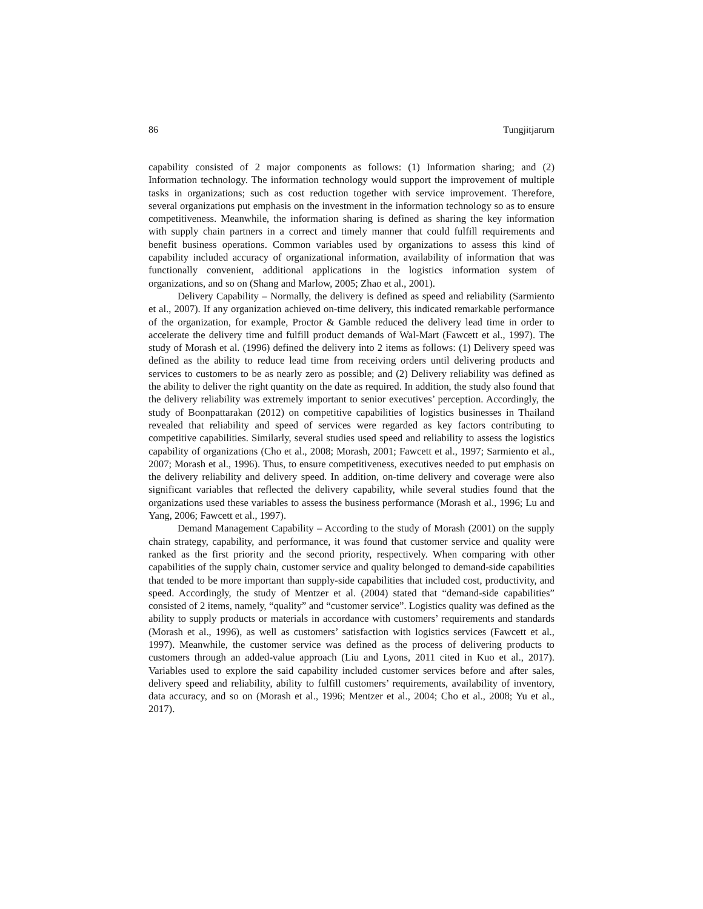86 Tungjitjarurn
capability consisted of 2 major components as follows: (1) Information sharing; and (2) Information technology. The information technology would support the improvement of multiple tasks in organizations; such as cost reduction together with service improvement. Therefore, several organizations put emphasis on the investment in the information technology so as to ensure competitiveness. Meanwhile, the information sharing is defined as sharing the key information with supply chain partners in a correct and timely manner that could fulfill requirements and benefit business operations. Common variables used by organizations to assess this kind of capability included accuracy of organizational information, availability of information that was functionally convenient, additional applications in the logistics information system of organizations, and so on (Shang and Marlow, 2005; Zhao et al., 2001).
Delivery Capability – Normally, the delivery is defined as speed and reliability (Sarmiento et al., 2007). If any organization achieved on-time delivery, this indicated remarkable performance of the organization, for example, Proctor & Gamble reduced the delivery lead time in order to accelerate the delivery time and fulfill product demands of Wal-Mart (Fawcett et al., 1997). The study of Morash et al. (1996) defined the delivery into 2 items as follows: (1) Delivery speed was defined as the ability to reduce lead time from receiving orders until delivering products and services to customers to be as nearly zero as possible; and (2) Delivery reliability was defined as the ability to deliver the right quantity on the date as required. In addition, the study also found that the delivery reliability was extremely important to senior executives’ perception. Accordingly, the study of Boonpattarakan (2012) on competitive capabilities of logistics businesses in Thailand revealed that reliability and speed of services were regarded as key factors contributing to competitive capabilities. Similarly, several studies used speed and reliability to assess the logistics capability of organizations (Cho et al., 2008; Morash, 2001; Fawcett et al., 1997; Sarmiento et al., 2007; Morash et al., 1996). Thus, to ensure competitiveness, executives needed to put emphasis on the delivery reliability and delivery speed. In addition, on-time delivery and coverage were also significant variables that reflected the delivery capability, while several studies found that the organizations used these variables to assess the business performance (Morash et al., 1996; Lu and Yang, 2006; Fawcett et al., 1997).
Demand Management Capability – According to the study of Morash (2001) on the supply chain strategy, capability, and performance, it was found that customer service and quality were ranked as the first priority and the second priority, respectively. When comparing with other capabilities of the supply chain, customer service and quality belonged to demand-side capabilities that tended to be more important than supply-side capabilities that included cost, productivity, and speed. Accordingly, the study of Mentzer et al. (2004) stated that “demand-side capabilities” consisted of 2 items, namely, “quality” and “customer service”. Logistics quality was defined as the ability to supply products or materials in accordance with customers’ requirements and standards (Morash et al., 1996), as well as customers’ satisfaction with logistics services (Fawcett et al., 1997). Meanwhile, the customer service was defined as the process of delivering products to customers through an added-value approach (Liu and Lyons, 2011 cited in Kuo et al., 2017). Variables used to explore the said capability included customer services before and after sales, delivery speed and reliability, ability to fulfill customers’ requirements, availability of inventory, data accuracy, and so on (Morash et al., 1996; Mentzer et al., 2004; Cho et al., 2008; Yu et al., 2017).